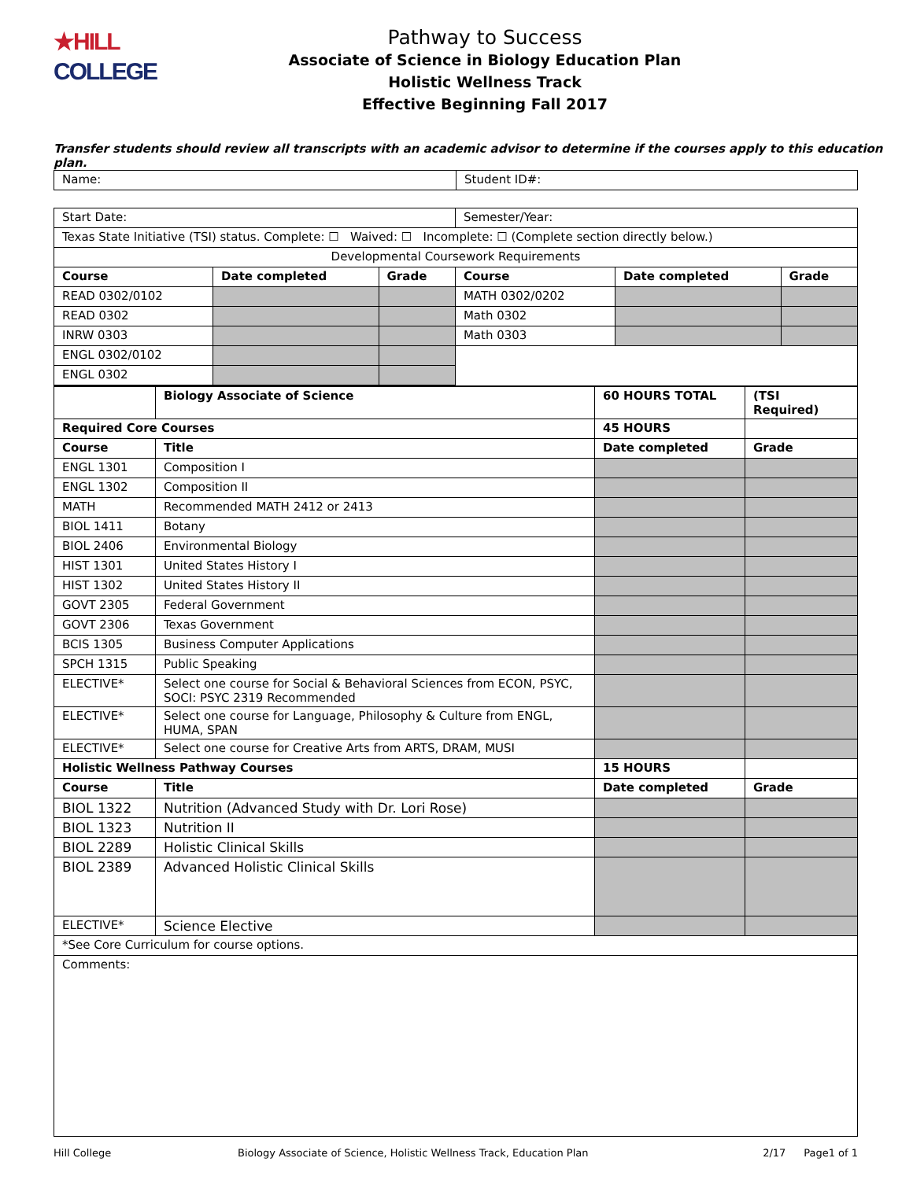★HILL
COLLEGE
Pathway to Success
Associate of Science in Biology Education Plan
Holistic Wellness Track
Effective Beginning Fall 2017
Transfer students should review all transcripts with an academic advisor to determine if the courses apply to this education plan.
| Name: | Student ID#: |
| Start Date: | | | Semester/Year: | | |
| Texas State Initiative (TSI) status. Complete: ☐ Waived: ☐ Incomplete: ☐ (Complete section directly below.) | | | | | |
| Developmental Coursework Requirements | | | | | |
| Course | Date completed | Grade | Course | Date completed | Grade |
| READ 0302/0102 | | | MATH 0302/0202 | | |
| READ 0302 | | | Math 0302 | | |
| INRW 0303 | | | Math 0303 | | |
| ENGL 0302/0102 | | | | | |
| ENGL 0302 | | | | | |
| | Biology Associate of Science | 60 HOURS TOTAL | (TSI Required) |
| Required Core Courses | | 45 HOURS | |
| Course | Title | Date completed | Grade |
| ENGL 1301 | Composition I | | |
| ENGL 1302 | Composition II | | |
| MATH | Recommended MATH 2412 or 2413 | | |
| BIOL 1411 | Botany | | |
| BIOL 2406 | Environmental Biology | | |
| HIST 1301 | United States History I | | |
| HIST 1302 | United States History II | | |
| GOVT 2305 | Federal Government | | |
| GOVT 2306 | Texas Government | | |
| BCIS 1305 | Business Computer Applications | | |
| SPCH 1315 | Public Speaking | | |
| ELECTIVE* | Select one course for Social & Behavioral Sciences from ECON, PSYC, SOCI: PSYC 2319 Recommended | | |
| ELECTIVE* | Select one course for Language, Philosophy & Culture from ENGL, HUMA, SPAN | | |
| ELECTIVE* | Select one course for Creative Arts from ARTS, DRAM, MUSI | | |
| Holistic Wellness Pathway Courses | | 15 HOURS | |
| Course | Title | Date completed | Grade |
| BIOL 1322 | Nutrition (Advanced Study with Dr. Lori Rose) | | |
| BIOL 1323 | Nutrition II | | |
| BIOL 2289 | Holistic Clinical Skills | | |
| BIOL 2389 | Advanced Holistic Clinical Skills | | |
| ELECTIVE* | Science Elective | | |
| *See Core Curriculum for course options. | | | |
| Comments: | | | |
Hill College Biology Associate of Science, Holistic Wellness Track, Education Plan 2/17 Page1 of 1